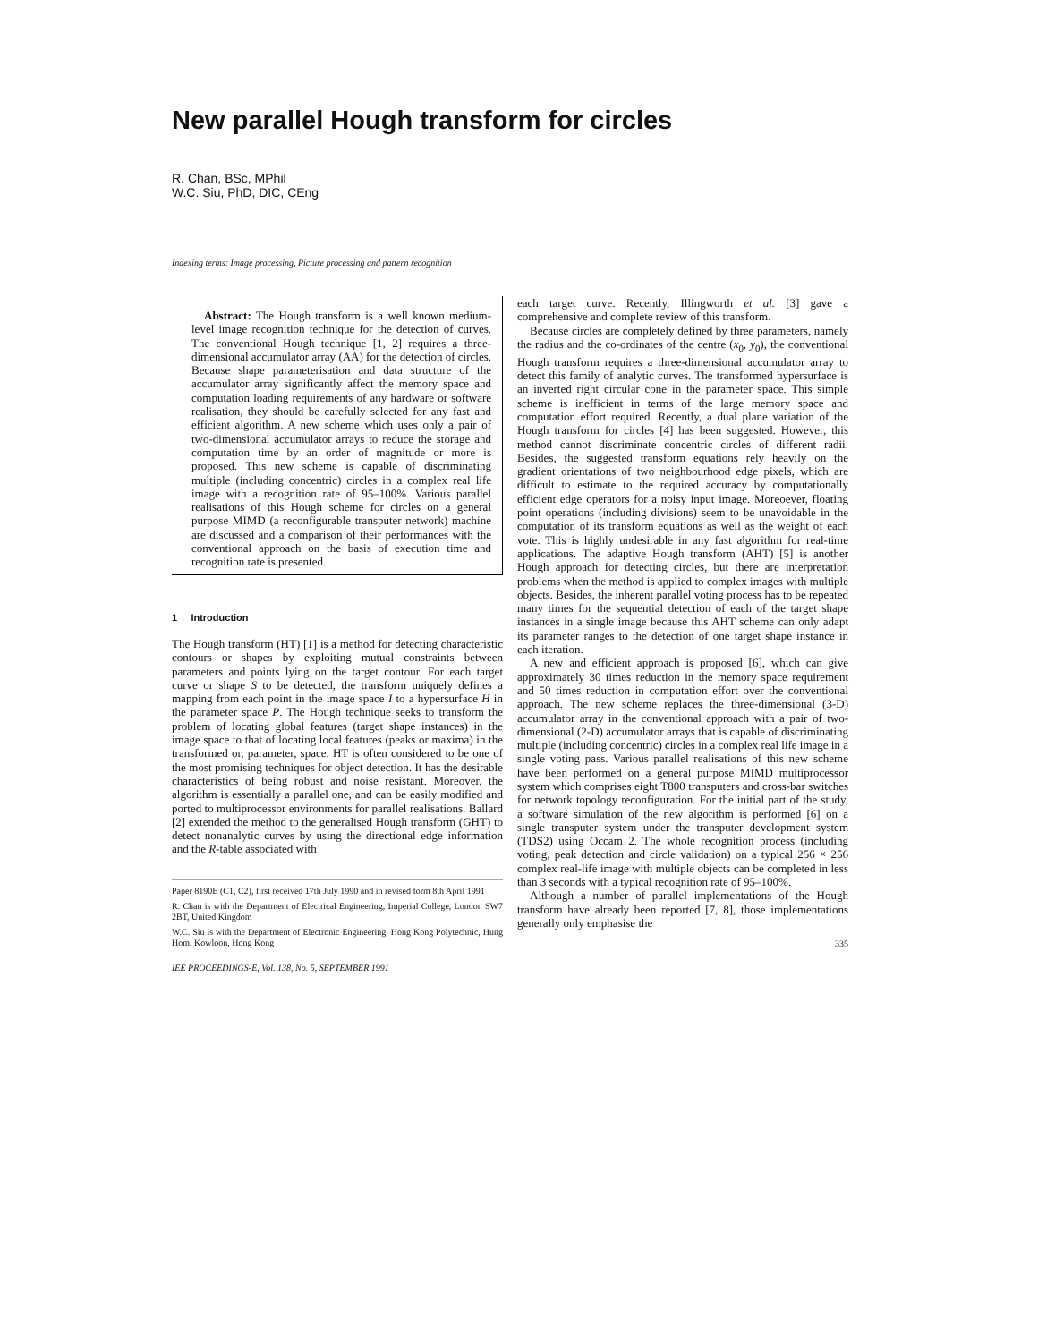New parallel Hough transform for circles
R. Chan, BSc, MPhil
W.C. Siu, PhD, DIC, CEng
Indexing terms: Image processing, Picture processing and pattern recognition
Abstract: The Hough transform is a well known medium-level image recognition technique for the detection of curves. The conventional Hough technique [1, 2] requires a three-dimensional accumulator array (AA) for the detection of circles. Because shape parameterisation and data structure of the accumulator array significantly affect the memory space and computation loading requirements of any hardware or software realisation, they should be carefully selected for any fast and efficient algorithm. A new scheme which uses only a pair of two-dimensional accumulator arrays to reduce the storage and computation time by an order of magnitude or more is proposed. This new scheme is capable of discriminating multiple (including concentric) circles in a complex real life image with a recognition rate of 95–100%. Various parallel realisations of this Hough scheme for circles on a general purpose MIMD (a reconfigurable transputer network) machine are discussed and a comparison of their performances with the conventional approach on the basis of execution time and recognition rate is presented.
1 Introduction
The Hough transform (HT) [1] is a method for detecting characteristic contours or shapes by exploiting mutual constraints between parameters and points lying on the target contour. For each target curve or shape S to be detected, the transform uniquely defines a mapping from each point in the image space I to a hypersurface H in the parameter space P. The Hough technique seeks to transform the problem of locating global features (target shape instances) in the image space to that of locating local features (peaks or maxima) in the transformed or, parameter, space. HT is often considered to be one of the most promising techniques for object detection. It has the desirable characteristics of being robust and noise resistant. Moreover, the algorithm is essentially a parallel one, and can be easily modified and ported to multiprocessor environments for parallel realisations. Ballard [2] extended the method to the generalised Hough transform (GHT) to detect nonanalytic curves by using the directional edge information and the R-table associated with
Paper 8190E (C1, C2), first received 17th July 1990 and in revised form 8th April 1991
R. Chan is with the Department of Electrical Engineering, Imperial College, London SW7 2BT, United Kingdom
W.C. Siu is with the Department of Electronic Engineering, Hong Kong Polytechnic, Hung Hom, Kowloon, Hong Kong
IEE PROCEEDINGS-E, Vol. 138, No. 5, SEPTEMBER 1991
each target curve. Recently, Illingworth et al. [3] gave a comprehensive and complete review of this transform.
Because circles are completely defined by three parameters, namely the radius and the co-ordinates of the centre (x<sub>0</sub>, y<sub>0</sub>), the conventional Hough transform requires a three-dimensional accumulator array to detect this family of analytic curves. The transformed hypersurface is an inverted right circular cone in the parameter space. This simple scheme is inefficient in terms of the large memory space and computation effort required. Recently, a dual plane variation of the Hough transform for circles [4] has been suggested. However, this method cannot discriminate concentric circles of different radii. Besides, the suggested transform equations rely heavily on the gradient orientations of two neighbourhood edge pixels, which are difficult to estimate to the required accuracy by computationally efficient edge operators for a noisy input image. Moreoever, floating point operations (including divisions) seem to be unavoidable in the computation of its transform equations as well as the weight of each vote. This is highly undesirable in any fast algorithm for real-time applications. The adaptive Hough transform (AHT) [5] is another Hough approach for detecting circles, but there are interpretation problems when the method is applied to complex images with multiple objects. Besides, the inherent parallel voting process has to be repeated many times for the sequential detection of each of the target shape instances in a single image because this AHT scheme can only adapt its parameter ranges to the detection of one target shape instance in each iteration.
A new and efficient approach is proposed [6], which can give approximately 30 times reduction in the memory space requirement and 50 times reduction in computation effort over the conventional approach. The new scheme replaces the three-dimensional (3-D) accumulator array in the conventional approach with a pair of two-dimensional (2-D) accumulator arrays that is capable of discriminating multiple (including concentric) circles in a complex real life image in a single voting pass. Various parallel realisations of this new scheme have been performed on a general purpose MIMD multiprocessor system which comprises eight T800 transputers and cross-bar switches for network topology reconfiguration. For the initial part of the study, a software simulation of the new algorithm is performed [6] on a single transputer system under the transputer development system (TDS2) using Occam 2. The whole recognition process (including voting, peak detection and circle validation) on a typical 256 × 256 complex real-life image with multiple objects can be completed in less than 3 seconds with a typical recognition rate of 95–100%.
Although a number of parallel implementations of the Hough transform have already been reported [7, 8], those implementations generally only emphasise the
335